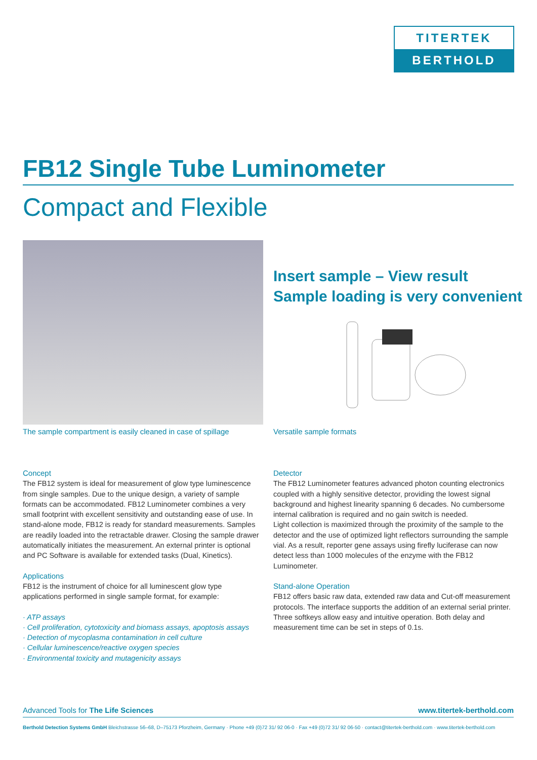TITERTEK
BERTHOLD
FB12 Single Tube Luminometer
Compact and Flexible
The sample compartment is easily cleaned in case of spillage
Insert sample – View result
Sample loading is very convenient
Versatile sample formats
Concept
The FB12 system is ideal for measurement of glow type luminescence from single samples. Due to the unique design, a variety of sample formats can be accommodated. FB12 Luminometer combines a very small footprint with excellent sensitivity and outstanding ease of use. In stand-alone mode, FB12 is ready for standard measurements. Samples are readily loaded into the retractable drawer. Closing the sample drawer automatically initiates the measurement. An external printer is optional and PC Software is available for extended tasks (Dual, Kinetics).
Applications
FB12 is the instrument of choice for all luminescent glow type applications performed in single sample format, for example:
· ATP assays
· Cell proliferation, cytotoxicity and biomass assays, apoptosis assays
· Detection of mycoplasma contamination in cell culture
· Cellular luminescence/reactive oxygen species
· Environmental toxicity and mutagenicity assays
Detector
The FB12 Luminometer features advanced photon counting electronics coupled with a highly sensitive detector, providing the lowest signal background and highest linearity spanning 6 decades. No cumbersome internal calibration is required and no gain switch is needed.
Light collection is maximized through the proximity of the sample to the detector and the use of optimized light reflectors surrounding the sample vial. As a result, reporter gene assays using firefly luciferase can now detect less than 1000 molecules of the enzyme with the FB12 Luminometer.
Stand-alone Operation
FB12 offers basic raw data, extended raw data and Cut-off measurement protocols. The interface supports the addition of an external serial printer. Three softkeys allow easy and intuitive operation. Both delay and measurement time can be set in steps of 0.1s.
Advanced Tools for The Life Sciences www.titertek-berthold.com
Berthold Detection Systems GmbH Bleichstrasse 56–68, D–75173 Pforzheim, Germany · Phone +49 (0)72 31/ 92 06-0 · Fax +49 (0)72 31/ 92 06-50 · contact@titertek-berthold.com · www.titertek-berthold.com